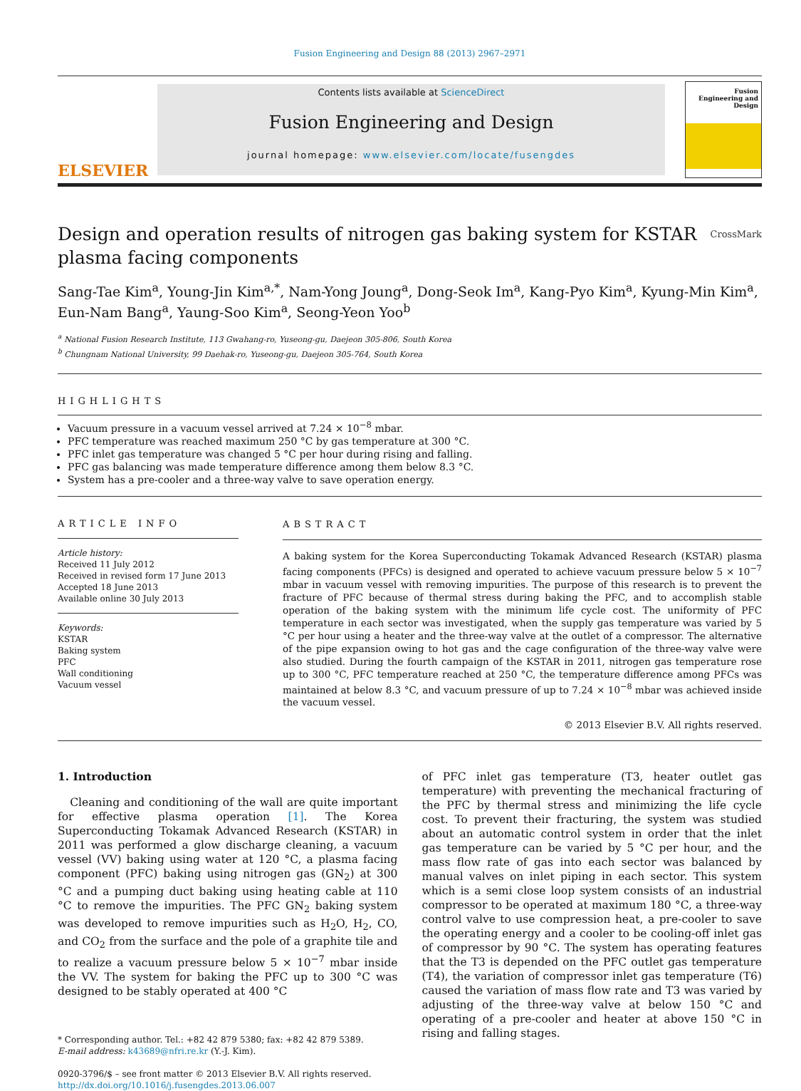Fusion Engineering and Design 88 (2013) 2967–2971
ELSEVIER
Contents lists available at ScienceDirect
Fusion Engineering and Design
journal homepage: www.elsevier.com/locate/fusengdes
Fusion Engineering and Design
Design and operation results of nitrogen gas baking system for KSTAR plasma facing components CrossMark
Sang-Tae Kim<sup>a</sup>, Young-Jin Kim<sup>a,*</sup>, Nam-Yong Joung<sup>a</sup>, Dong-Seok Im<sup>a</sup>, Kang-Pyo Kim<sup>a</sup>, Kyung-Min Kim<sup>a</sup>, Eun-Nam Bang<sup>a</sup>, Yaung-Soo Kim<sup>a</sup>, Seong-Yeon Yoo<sup>b</sup>
<sup>a</sup> National Fusion Research Institute, 113 Gwahang-ro, Yuseong-gu, Daejeon 305-806, South Korea
<sup>b</sup> Chungnam National University, 99 Daehak-ro, Yuseong-gu, Daejeon 305-764, South Korea
HIGHLIGHTS
Vacuum pressure in a vacuum vessel arrived at 7.24 × 10<sup>−8</sup> mbar.
PFC temperature was reached maximum 250 °C by gas temperature at 300 °C.
PFC inlet gas temperature was changed 5 °C per hour during rising and falling.
PFC gas balancing was made temperature difference among them below 8.3 °C.
System has a pre-cooler and a three-way valve to save operation energy.
ARTICLE INFO
Article history:
Received 11 July 2012
Received in revised form 17 June 2013
Accepted 18 June 2013
Available online 30 July 2013
Keywords:
KSTAR
Baking system
PFC
Wall conditioning
Vacuum vessel
ABSTRACT
A baking system for the Korea Superconducting Tokamak Advanced Research (KSTAR) plasma facing components (PFCs) is designed and operated to achieve vacuum pressure below 5 × 10<sup>−7</sup> mbar in vacuum vessel with removing impurities. The purpose of this research is to prevent the fracture of PFC because of thermal stress during baking the PFC, and to accomplish stable operation of the baking system with the minimum life cycle cost. The uniformity of PFC temperature in each sector was investigated, when the supply gas temperature was varied by 5 °C per hour using a heater and the three-way valve at the outlet of a compressor. The alternative of the pipe expansion owing to hot gas and the cage configuration of the three-way valve were also studied. During the fourth campaign of the KSTAR in 2011, nitrogen gas temperature rose up to 300 °C, PFC temperature reached at 250 °C, the temperature difference among PFCs was maintained at below 8.3 °C, and vacuum pressure of up to 7.24 × 10<sup>−8</sup> mbar was achieved inside the vacuum vessel.
© 2013 Elsevier B.V. All rights reserved.
1. Introduction
Cleaning and conditioning of the wall are quite important for effective plasma operation [1]. The Korea Superconducting Tokamak Advanced Research (KSTAR) in 2011 was performed a glow discharge cleaning, a vacuum vessel (VV) baking using water at 120 °C, a plasma facing component (PFC) baking using nitrogen gas (GN<sub>2</sub>) at 300 °C and a pumping duct baking using heating cable at 110 °C to remove the impurities. The PFC GN<sub>2</sub> baking system was developed to remove impurities such as H<sub>2</sub>O, H<sub>2</sub>, CO, and CO<sub>2</sub> from the surface and the pole of a graphite tile and to realize a vacuum pressure below 5 × 10<sup>−7</sup> mbar inside the VV. The system for baking the PFC up to 300 °C was designed to be stably operated at 400 °C
* Corresponding author. Tel.: +82 42 879 5380; fax: +82 42 879 5389.
E-mail address: k43689@nfri.re.kr (Y.-J. Kim).
0920-3796/$ – see front matter © 2013 Elsevier B.V. All rights reserved.
http://dx.doi.org/10.1016/j.fusengdes.2013.06.007
of PFC inlet gas temperature (T3, heater outlet gas temperature) with preventing the mechanical fracturing of the PFC by thermal stress and minimizing the life cycle cost. To prevent their fracturing, the system was studied about an automatic control system in order that the inlet gas temperature can be varied by 5 °C per hour, and the mass flow rate of gas into each sector was balanced by manual valves on inlet piping in each sector. This system which is a semi close loop system consists of an industrial compressor to be operated at maximum 180 °C, a three-way control valve to use compression heat, a pre-cooler to save the operating energy and a cooler to be cooling-off inlet gas of compressor by 90 °C. The system has operating features that the T3 is depended on the PFC outlet gas temperature (T4), the variation of compressor inlet gas temperature (T6) caused the variation of mass flow rate and T3 was varied by adjusting of the three-way valve at below 150 °C and operating of a pre-cooler and heater at above 150 °C in rising and falling stages.